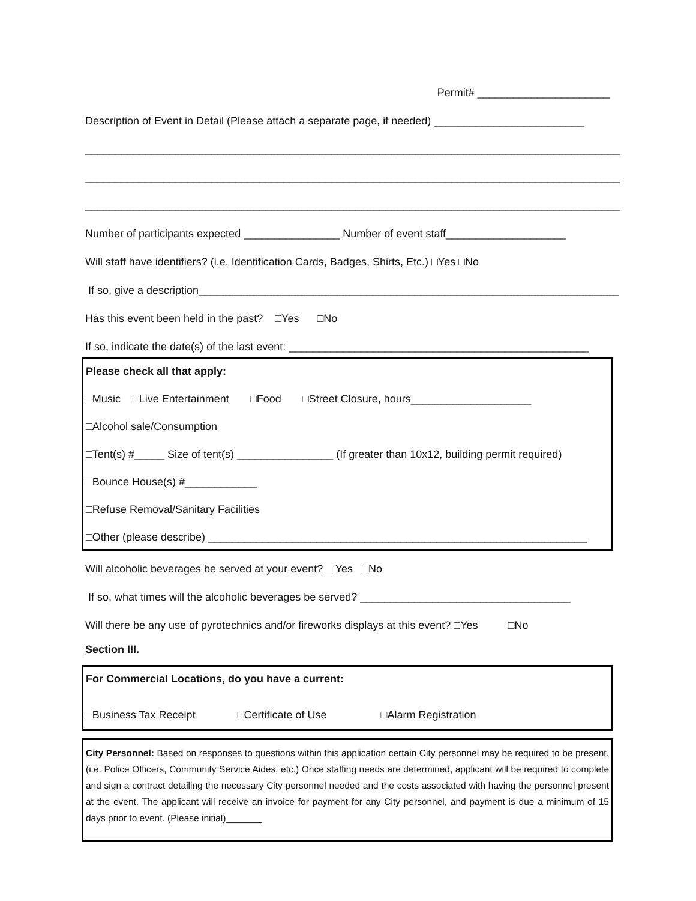Permit# ______________________
Description of Event in Detail (Please attach a separate page, if needed) _________________________
_________________________________________________________________________________________
_________________________________________________________________________________________
_________________________________________________________________________________________
Number of participants expected ________________ Number of event staff____________________
Will staff have identifiers? (i.e. Identification Cards, Badges, Shirts, Etc.) □Yes □No
If so, give a description______________________________________________________________________
Has this event been held in the past? □Yes □No
If so, indicate the date(s) of the last event: __________________________________________________
Please check all that apply:
□Music □Live Entertainment □Food □Street Closure, hours____________________
□Alcohol sale/Consumption
□Tent(s) #_____ Size of tent(s) ________________ (If greater than 10x12, building permit required)
□Bounce House(s) #____________
□Refuse Removal/Sanitary Facilities
□Other (please describe) _______________________________________________________________
Will alcoholic beverages be served at your event? □ Yes □No
If so, what times will the alcoholic beverages be served? ___________________________________
Will there be any use of pyrotechnics and/or fireworks displays at this event? □Yes □No
Section III.
For Commercial Locations, do you have a current:
□Business Tax Receipt □Certificate of Use □Alarm Registration
City Personnel: Based on responses to questions within this application certain City personnel may be required to be present. (i.e. Police Officers, Community Service Aides, etc.) Once staffing needs are determined, applicant will be required to complete and sign a contract detailing the necessary City personnel needed and the costs associated with having the personnel present at the event. The applicant will receive an invoice for payment for any City personnel, and payment is due a minimum of 15 days prior to event. (Please initial)_______